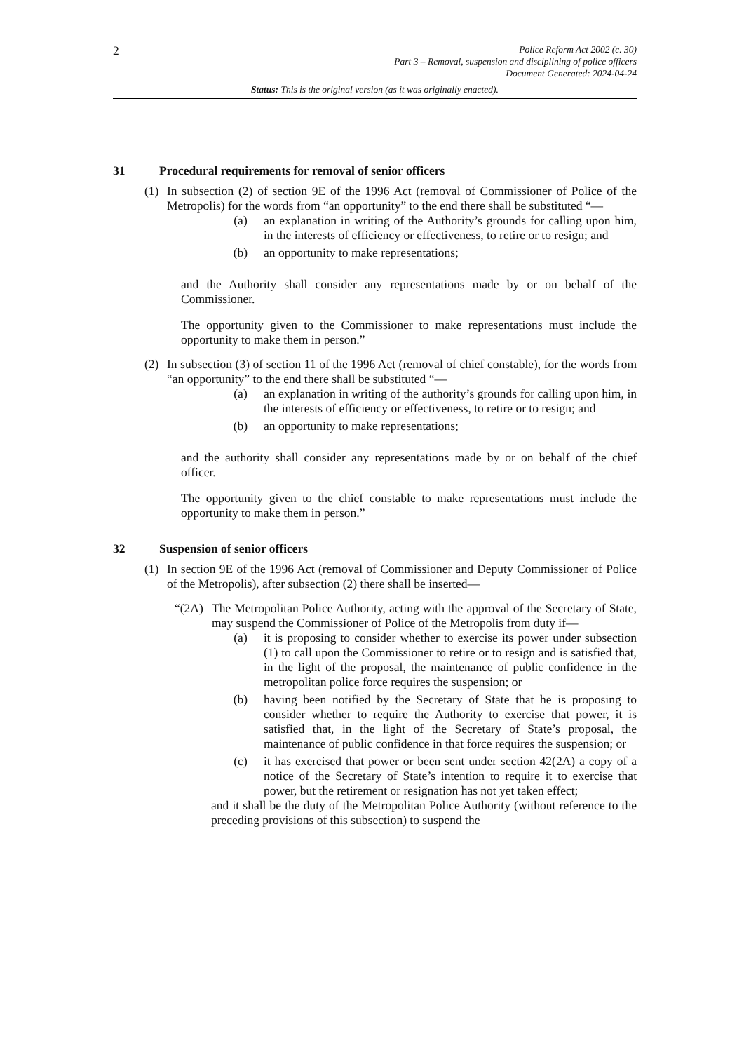2
Police Reform Act 2002 (c. 30)
Part 3 – Removal, suspension and disciplining of police officers
Document Generated: 2024-04-24
Status: This is the original version (as it was originally enacted).
31 Procedural requirements for removal of senior officers
(1) In subsection (2) of section 9E of the 1996 Act (removal of Commissioner of Police of the Metropolis) for the words from “an opportunity” to the end there shall be substituted “—
(a) an explanation in writing of the Authority’s grounds for calling upon him, in the interests of efficiency or effectiveness, to retire or to resign; and
(b) an opportunity to make representations;
and the Authority shall consider any representations made by or on behalf of the Commissioner.
The opportunity given to the Commissioner to make representations must include the opportunity to make them in person.”
(2) In subsection (3) of section 11 of the 1996 Act (removal of chief constable), for the words from “an opportunity” to the end there shall be substituted “—
(a) an explanation in writing of the authority’s grounds for calling upon him, in the interests of efficiency or effectiveness, to retire or to resign; and
(b) an opportunity to make representations;
and the authority shall consider any representations made by or on behalf of the chief officer.
The opportunity given to the chief constable to make representations must include the opportunity to make them in person.”
32 Suspension of senior officers
(1) In section 9E of the 1996 Act (removal of Commissioner and Deputy Commissioner of Police of the Metropolis), after subsection (2) there shall be inserted—
“(2A) The Metropolitan Police Authority, acting with the approval of the Secretary of State, may suspend the Commissioner of Police of the Metropolis from duty if—
(a) it is proposing to consider whether to exercise its power under subsection (1) to call upon the Commissioner to retire or to resign and is satisfied that, in the light of the proposal, the maintenance of public confidence in the metropolitan police force requires the suspension; or
(b) having been notified by the Secretary of State that he is proposing to consider whether to require the Authority to exercise that power, it is satisfied that, in the light of the Secretary of State’s proposal, the maintenance of public confidence in that force requires the suspension; or
(c) it has exercised that power or been sent under section 42(2A) a copy of a notice of the Secretary of State’s intention to require it to exercise that power, but the retirement or resignation has not yet taken effect;
and it shall be the duty of the Metropolitan Police Authority (without reference to the preceding provisions of this subsection) to suspend the